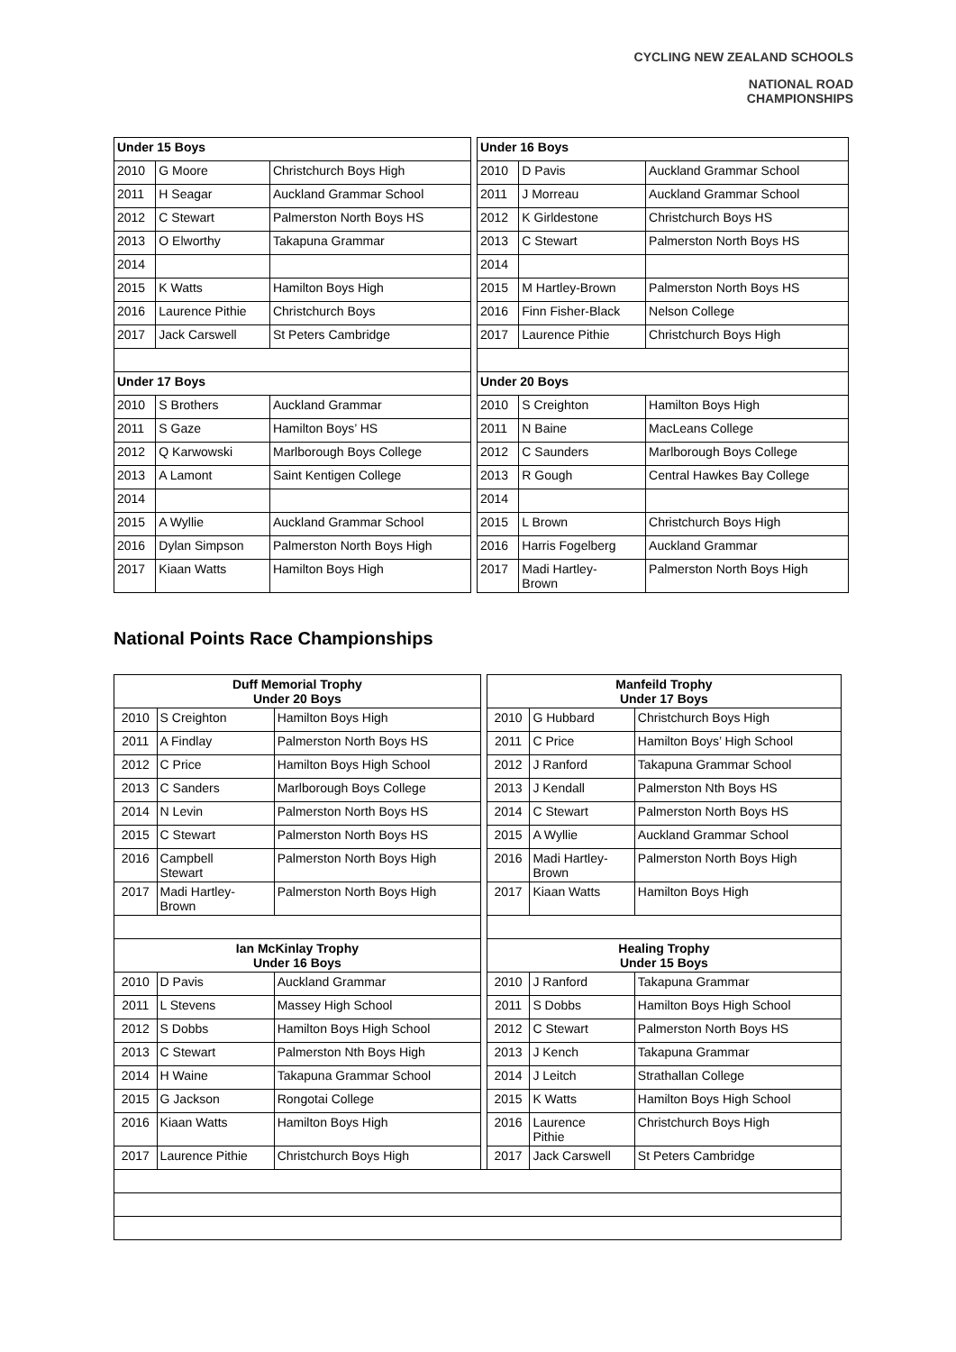CYCLING NEW ZEALAND SCHOOLS
NATIONAL ROAD
CHAMPIONSHIPS
| Under 15 Boys | | | | Under 16 Boys | | |
| 2010 | G Moore | Christchurch Boys High | | 2010 | D Pavis | Auckland Grammar School |
| 2011 | H Seagar | Auckland Grammar School | | 2011 | J Morreau | Auckland Grammar School |
| 2012 | C Stewart | Palmerston North Boys HS | | 2012 | K Girldestone | Christchurch Boys HS |
| 2013 | O Elworthy | Takapuna Grammar | | 2013 | C Stewart | Palmerston North Boys HS |
| 2014 | | | | 2014 | | |
| 2015 | K Watts | Hamilton Boys High | | 2015 | M Hartley-Brown | Palmerston North Boys HS |
| 2016 | Laurence Pithie | Christchurch Boys | | 2016 | Finn Fisher-Black | Nelson College |
| 2017 | Jack Carswell | St Peters Cambridge | | 2017 | Laurence Pithie | Christchurch Boys High |
| Under 17 Boys | | | | Under 20 Boys | | |
| 2010 | S Brothers | Auckland Grammar | | 2010 | S Creighton | Hamilton Boys High |
| 2011 | S Gaze | Hamilton Boys’ HS | | 2011 | N Baine | MacLeans College |
| 2012 | Q Karwowski | Marlborough Boys College | | 2012 | C Saunders | Marlborough Boys College |
| 2013 | A Lamont | Saint Kentigen College | | 2013 | R Gough | Central Hawkes Bay College |
| 2014 | | | | 2014 | | |
| 2015 | A Wyllie | Auckland Grammar School | | 2015 | L Brown | Christchurch Boys High |
| 2016 | Dylan Simpson | Palmerston North Boys High | | 2016 | Harris Fogelberg | Auckland Grammar |
| 2017 | Kiaan Watts | Hamilton Boys High | | 2017 | Madi Hartley- Brown | Palmerston North Boys High |
National Points Race Championships
| Duff Memorial Trophy Under 20 Boys | | | | Manfeild Trophy Under 17 Boys | | |
| 2010 | S Creighton | Hamilton Boys High | | 2010 | G Hubbard | Christchurch Boys High |
| 2011 | A Findlay | Palmerston North Boys HS | | 2011 | C Price | Hamilton Boys’ High School |
| 2012 | C Price | Hamilton Boys High School | | 2012 | J Ranford | Takapuna Grammar School |
| 2013 | C Sanders | Marlborough Boys College | | 2013 | J Kendall | Palmerston Nth Boys HS |
| 2014 | N Levin | Palmerston North Boys HS | | 2014 | C Stewart | Palmerston North Boys HS |
| 2015 | C Stewart | Palmerston North Boys HS | | 2015 | A Wyllie | Auckland Grammar School |
| 2016 | Campbell Stewart | Palmerston North Boys High | | 2016 | Madi Hartley- Brown | Palmerston North Boys High |
| 2017 | Madi Hartley- Brown | Palmerston North Boys High | | 2017 | Kiaan Watts | Hamilton Boys High |
| Ian McKinlay Trophy Under 16 Boys | | | | Healing Trophy Under 15 Boys | | |
| 2010 | D Pavis | Auckland Grammar | | 2010 | J Ranford | Takapuna Grammar |
| 2011 | L Stevens | Massey High School | | 2011 | S Dobbs | Hamilton Boys High School |
| 2012 | S Dobbs | Hamilton Boys High School | | 2012 | C Stewart | Palmerston North Boys HS |
| 2013 | C Stewart | Palmerston Nth Boys High | | 2013 | J Kench | Takapuna Grammar |
| 2014 | H Waine | Takapuna Grammar School | | 2014 | J Leitch | Strathallan College |
| 2015 | G Jackson | Rongotai College | | 2015 | K Watts | Hamilton Boys High School |
| 2016 | Kiaan Watts | Hamilton Boys High | | 2016 | Laurence Pithie | Christchurch Boys High |
| 2017 | Laurence Pithie | Christchurch Boys High | | 2017 | Jack Carswell | St Peters Cambridge |